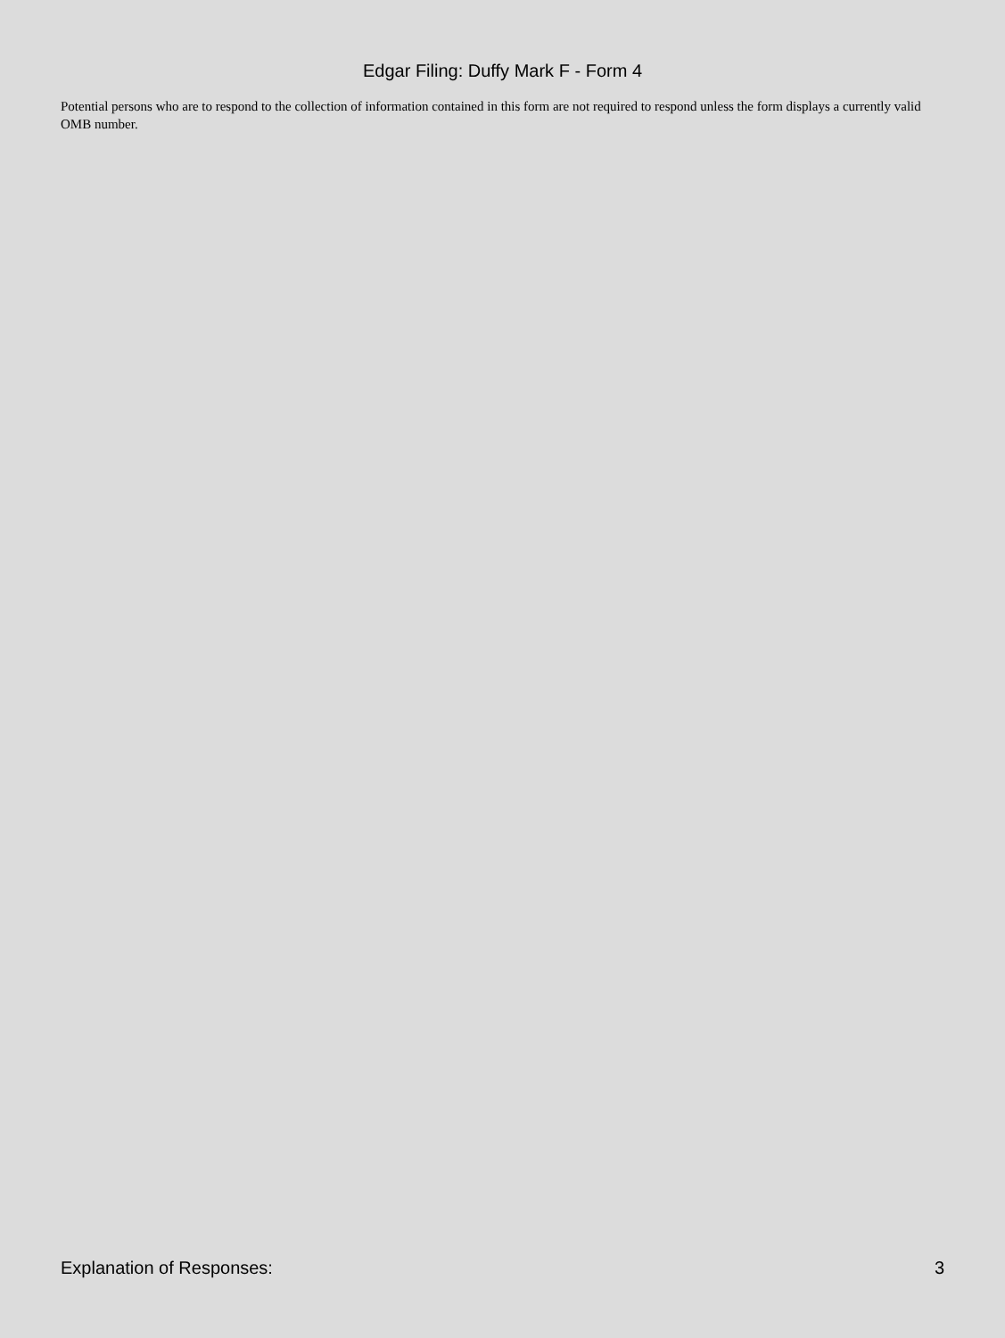Edgar Filing: Duffy Mark F - Form 4
Potential persons who are to respond to the collection of information contained in this form are not required to respond unless the form displays a currently valid OMB number.
Explanation of Responses: 3